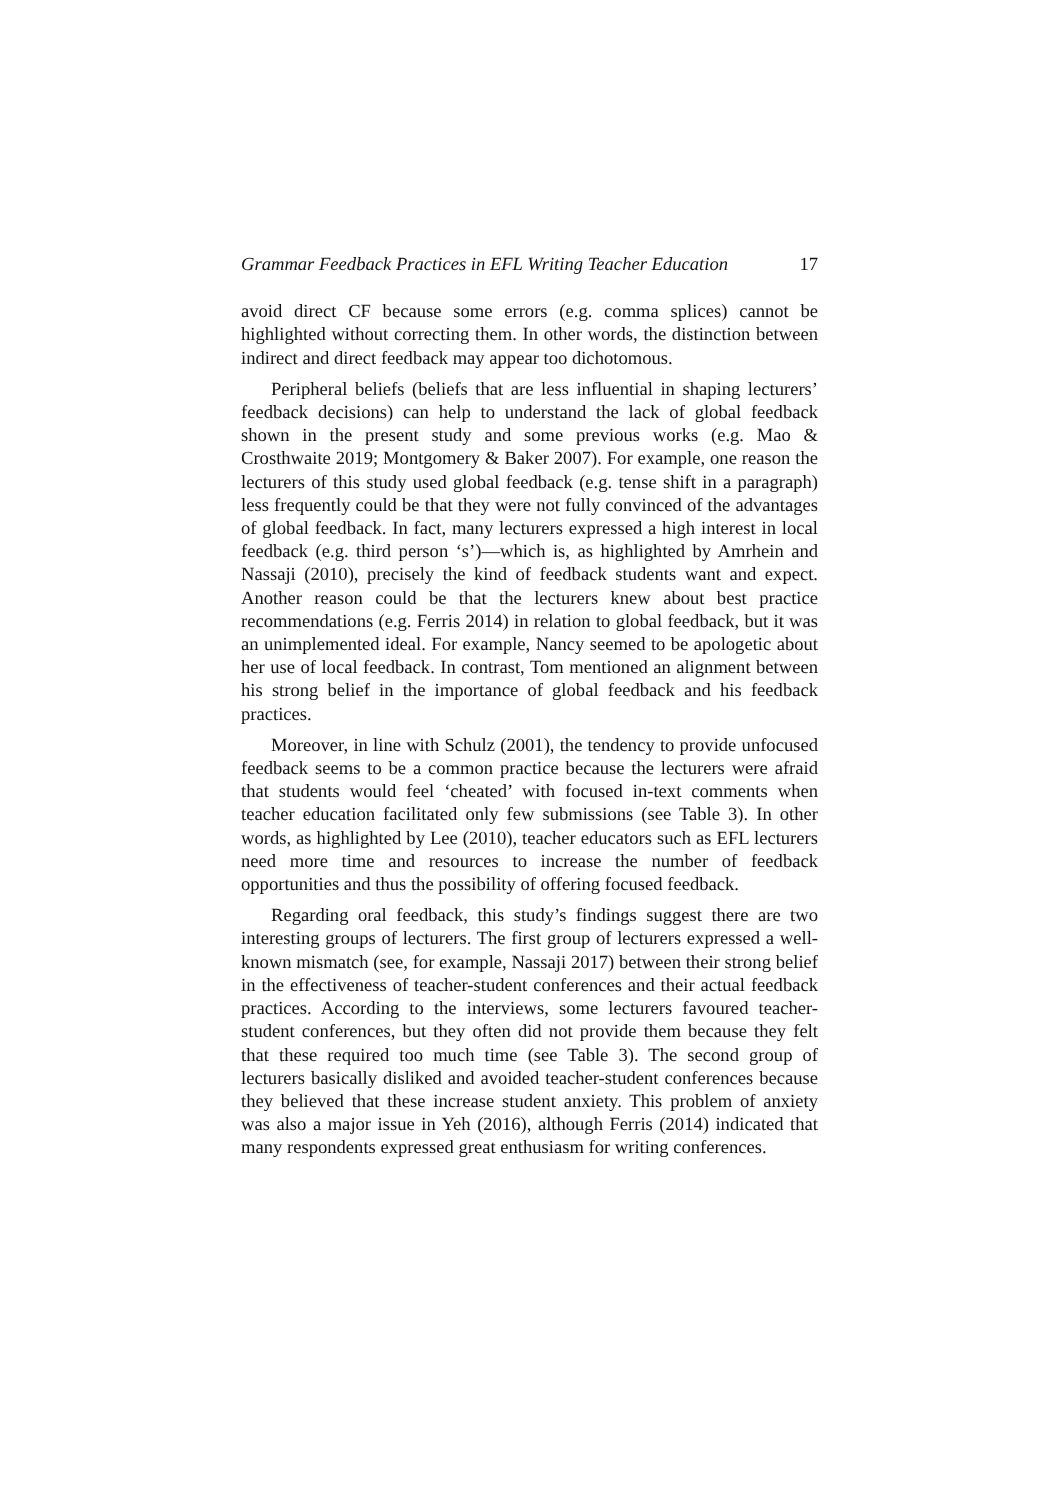Grammar Feedback Practices in EFL Writing Teacher Education 17
avoid direct CF because some errors (e.g. comma splices) cannot be highlighted without correcting them. In other words, the distinction between indirect and direct feedback may appear too dichotomous.
Peripheral beliefs (beliefs that are less influential in shaping lecturers’ feedback decisions) can help to understand the lack of global feedback shown in the present study and some previous works (e.g. Mao & Crosthwaite 2019; Montgomery & Baker 2007). For example, one reason the lecturers of this study used global feedback (e.g. tense shift in a paragraph) less frequently could be that they were not fully convinced of the advantages of global feedback. In fact, many lecturers expressed a high interest in local feedback (e.g. third person ‘s’)—which is, as highlighted by Amrhein and Nassaji (2010), precisely the kind of feedback students want and expect. Another reason could be that the lecturers knew about best practice recommendations (e.g. Ferris 2014) in relation to global feedback, but it was an unimplemented ideal. For example, Nancy seemed to be apologetic about her use of local feedback. In contrast, Tom mentioned an alignment between his strong belief in the importance of global feedback and his feedback practices.
Moreover, in line with Schulz (2001), the tendency to provide unfocused feedback seems to be a common practice because the lecturers were afraid that students would feel ‘cheated’ with focused in-text comments when teacher education facilitated only few submissions (see Table 3). In other words, as highlighted by Lee (2010), teacher educators such as EFL lecturers need more time and resources to increase the number of feedback opportunities and thus the possibility of offering focused feedback.
Regarding oral feedback, this study’s findings suggest there are two interesting groups of lecturers. The first group of lecturers expressed a well-known mismatch (see, for example, Nassaji 2017) between their strong belief in the effectiveness of teacher-student conferences and their actual feedback practices. According to the interviews, some lecturers favoured teacher-student conferences, but they often did not provide them because they felt that these required too much time (see Table 3). The second group of lecturers basically disliked and avoided teacher-student conferences because they believed that these increase student anxiety. This problem of anxiety was also a major issue in Yeh (2016), although Ferris (2014) indicated that many respondents expressed great enthusiasm for writing conferences.